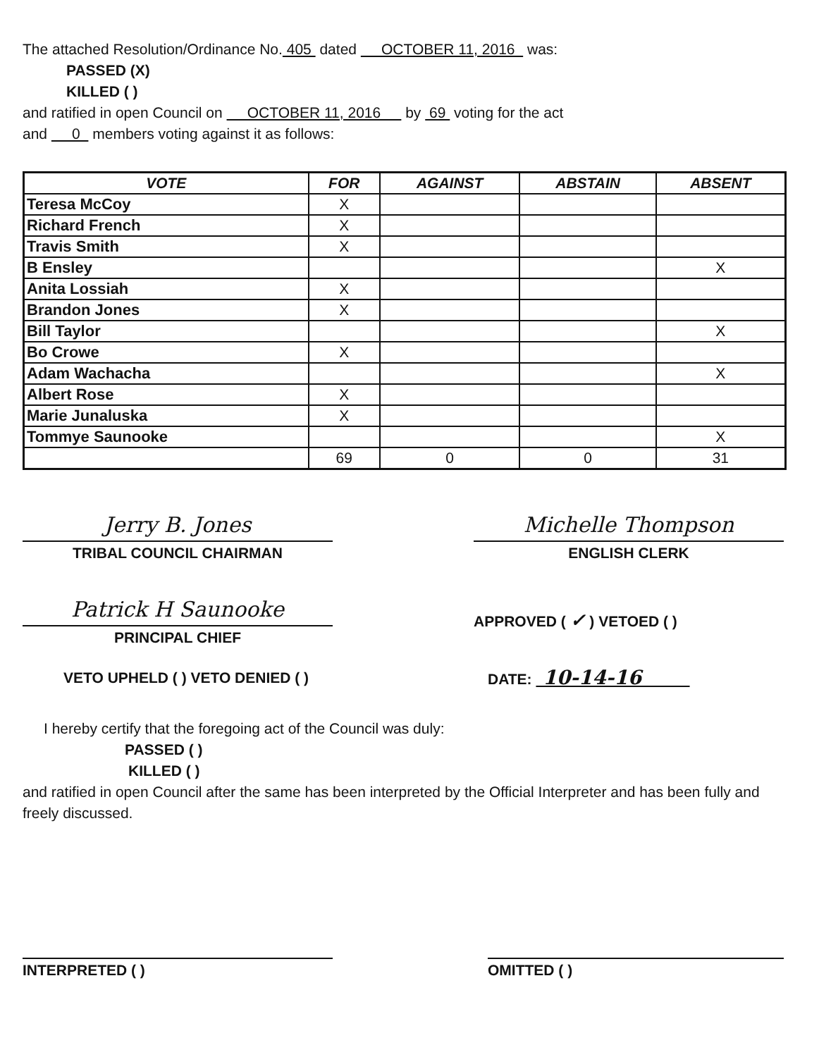The attached Resolution/Ordinance No. 405 dated OCTOBER 11, 2016 was:
PASSED (X)
KILLED ( )
and ratified in open Council on OCTOBER 11, 2016 by 69 voting for the act
and 0 members voting against it as follows:
| VOTE | FOR | AGAINST | ABSTAIN | ABSENT |
| --- | --- | --- | --- | --- |
| Teresa McCoy | X | | | |
| Richard French | X | | | |
| Travis Smith | X | | | |
| B Ensley | | | | X |
| Anita Lossiah | X | | | |
| Brandon Jones | X | | | |
| Bill Taylor | | | | X |
| Bo Crowe | X | | | |
| Adam Wachacha | | | | X |
| Albert Rose | X | | | |
| Marie Junaluska | X | | | |
| Tommye Saunooke | | | | X |
| | 69 | 0 | 0 | 31 |
Jerry B. Jones
TRIBAL COUNCIL CHAIRMAN
Michelle Thompson
ENGLISH CLERK
Patrick H Saunooke
PRINCIPAL CHIEF
APPROVED ( ✓ ) VETOED ( )
VETO UPHELD ( ) VETO DENIED ( )
DATE: 10-14-16
I hereby certify that the foregoing act of the Council was duly:
PASSED ( )
KILLED ( )
and ratified in open Council after the same has been interpreted by the Official Interpreter and has been fully and freely discussed.
INTERPRETED ( ) OMITTED ( )